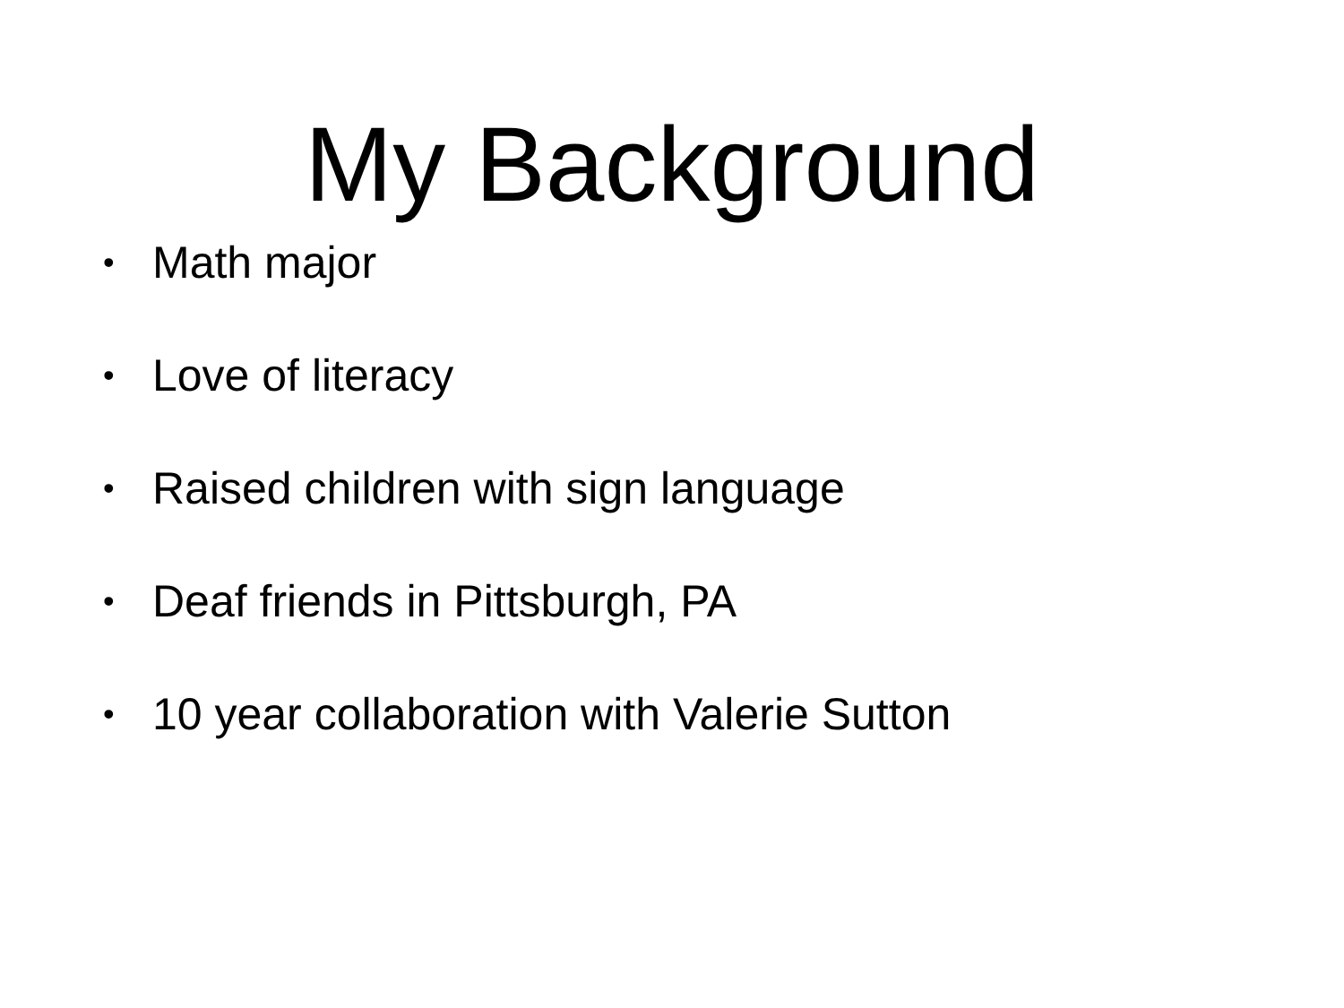My Background
• Math major
• Love of literacy
• Raised children with sign language
• Deaf friends in Pittsburgh, PA
• 10 year collaboration with Valerie Sutton